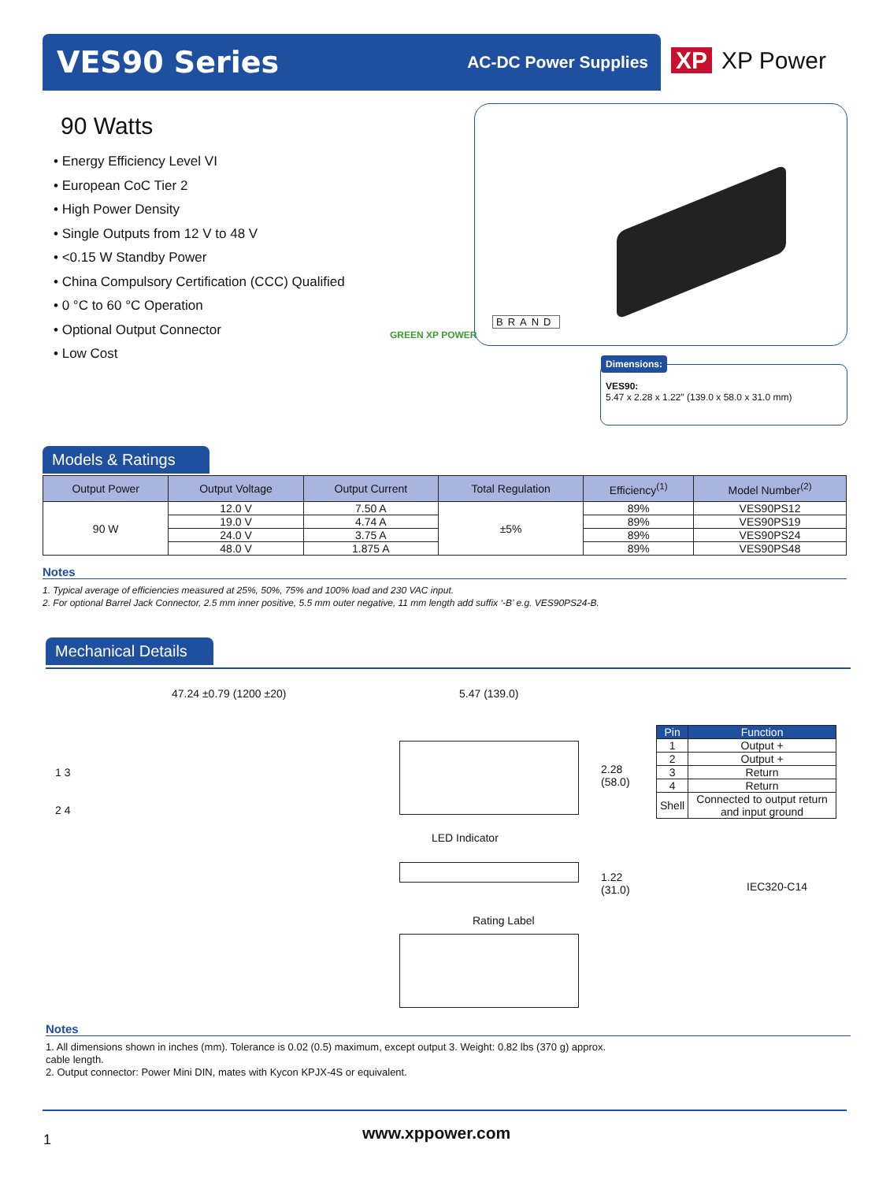VES90 Series
AC-DC Power Supplies
XP XP Power
90 Watts
• Energy Efficiency Level VI
• European CoC Tier 2
• High Power Density
• Single Outputs from 12 V to 48 V
• <0.15 W Standby Power
• China Compulsory Certification (CCC) Qualified
• 0 °C to 60 °C Operation
• Optional Output Connector
• Low Cost
GREEN XP POWER
BRAND
Dimensions:
VES90:
5.47 x 2.28 x 1.22" (139.0 x 58.0 x 31.0 mm)
Models & Ratings
| Output Power | Output Voltage | Output Current | Total Regulation | Efficiency<sup>(1)</sup> | Model Number<sup>(2)</sup> |
| --- | --- | --- | --- | --- | --- |
| 90 W | 12.0 V | 7.50 A | ±5% | 89% | VES90PS12 |
| | 19.0 V | 4.74 A | | 89% | VES90PS19 |
| | 24.0 V | 3.75 A | | 89% | VES90PS24 |
| | 48.0 V | 1.875 A | | 89% | VES90PS48 |
Notes
1. Typical average of efficiencies measured at 25%, 50%, 75% and 100% load and 230 VAC input.
2. For optional Barrel Jack Connector, 2.5 mm inner positive, 5.5 mm outer negative, 11 mm length add suffix ‘-B’ e.g. VES90PS24-B.
Mechanical Details
47.24 ±0.79 (1200 ±20) 5.47 (139.0)
1 3
2 4
2.28
(58.0)
LED Indicator
1.22
(31.0)
IEC320-C14
Rating Label
| Pin | Function |
| --- | --- |
| 1 | Output + |
| 2 | Output + |
| 3 | Return |
| 4 | Return |
| Shell | Connected to output return and input ground |
Notes
1. All dimensions shown in inches (mm). Tolerance is 0.02 (0.5) maximum, except output cable length.
2. Output connector: Power Mini DIN, mates with Kycon KPJX-4S or equivalent.
3. Weight: 0.82 lbs (370 g) approx.
1 www.xppower.com